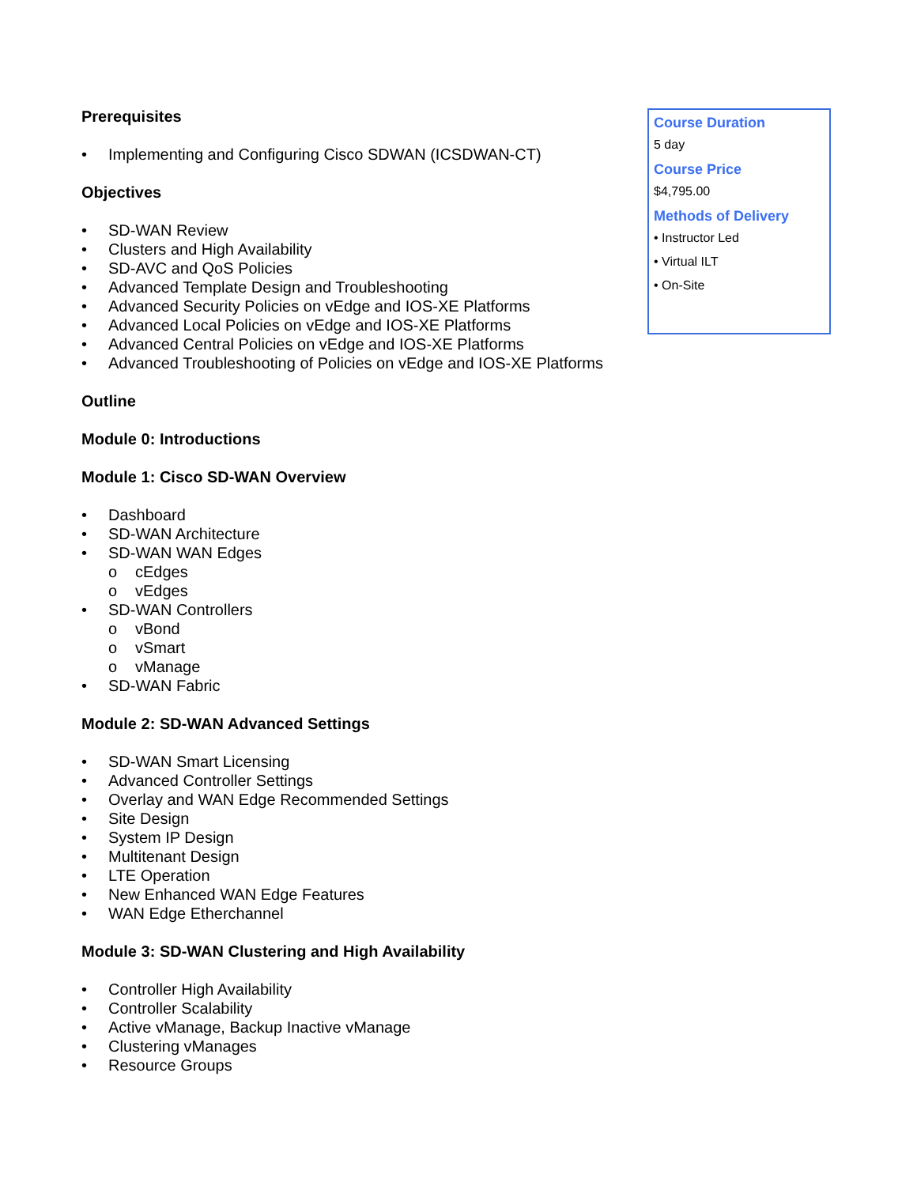Prerequisites
• Implementing and Configuring Cisco SDWAN (ICSDWAN-CT)
Objectives
• SD-WAN Review
• Clusters and High Availability
• SD-AVC and QoS Policies
• Advanced Template Design and Troubleshooting
• Advanced Security Policies on vEdge and IOS-XE Platforms
• Advanced Local Policies on vEdge and IOS-XE Platforms
• Advanced Central Policies on vEdge and IOS-XE Platforms
• Advanced Troubleshooting of Policies on vEdge and IOS-XE Platforms
Outline
Module 0: Introductions
Module 1: Cisco SD-WAN Overview
• Dashboard
• SD-WAN Architecture
• SD-WAN WAN Edges
o cEdges
o vEdges
• SD-WAN Controllers
o vBond
o vSmart
o vManage
• SD-WAN Fabric
Module 2: SD-WAN Advanced Settings
• SD-WAN Smart Licensing
• Advanced Controller Settings
• Overlay and WAN Edge Recommended Settings
• Site Design
• System IP Design
• Multitenant Design
• LTE Operation
• New Enhanced WAN Edge Features
• WAN Edge Etherchannel
Module 3: SD-WAN Clustering and High Availability
• Controller High Availability
• Controller Scalability
• Active vManage, Backup Inactive vManage
• Clustering vManages
• Resource Groups
Course Duration
5 day
Course Price
$4,795.00
Methods of Delivery
• Instructor Led
• Virtual ILT
• On-Site